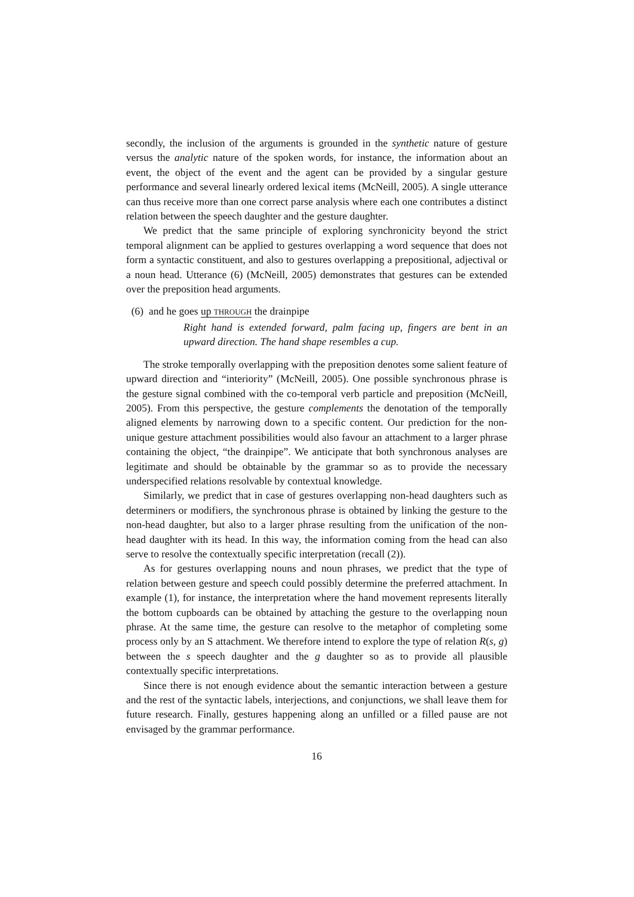secondly, the inclusion of the arguments is grounded in the synthetic nature of gesture versus the analytic nature of the spoken words, for instance, the information about an event, the object of the event and the agent can be provided by a singular gesture performance and several linearly ordered lexical items (McNeill, 2005). A single utterance can thus receive more than one correct parse analysis where each one contributes a distinct relation between the speech daughter and the gesture daughter.
We predict that the same principle of exploring synchronicity beyond the strict temporal alignment can be applied to gestures overlapping a word sequence that does not form a syntactic constituent, and also to gestures overlapping a prepositional, adjectival or a noun head. Utterance (6) (McNeill, 2005) demonstrates that gestures can be extended over the preposition head arguments.
(6) and he goes up THROUGH the drainpipe
Right hand is extended forward, palm facing up, fingers are bent in an upward direction. The hand shape resembles a cup.
The stroke temporally overlapping with the preposition denotes some salient feature of upward direction and “interiority” (McNeill, 2005). One possible synchronous phrase is the gesture signal combined with the co-temporal verb particle and preposition (McNeill, 2005). From this perspective, the gesture complements the denotation of the temporally aligned elements by narrowing down to a specific content. Our prediction for the non-unique gesture attachment possibilities would also favour an attachment to a larger phrase containing the object, “the drainpipe”. We anticipate that both synchronous analyses are legitimate and should be obtainable by the grammar so as to provide the necessary underspecified relations resolvable by contextual knowledge.
Similarly, we predict that in case of gestures overlapping non-head daughters such as determiners or modifiers, the synchronous phrase is obtained by linking the gesture to the non-head daughter, but also to a larger phrase resulting from the unification of the non-head daughter with its head. In this way, the information coming from the head can also serve to resolve the contextually specific interpretation (recall (2)).
As for gestures overlapping nouns and noun phrases, we predict that the type of relation between gesture and speech could possibly determine the preferred attachment. In example (1), for instance, the interpretation where the hand movement represents literally the bottom cupboards can be obtained by attaching the gesture to the overlapping noun phrase. At the same time, the gesture can resolve to the metaphor of completing some process only by an S attachment. We therefore intend to explore the type of relation R(s, g) between the s speech daughter and the g daughter so as to provide all plausible contextually specific interpretations.
Since there is not enough evidence about the semantic interaction between a gesture and the rest of the syntactic labels, interjections, and conjunctions, we shall leave them for future research. Finally, gestures happening along an unfilled or a filled pause are not envisaged by the grammar performance.
16